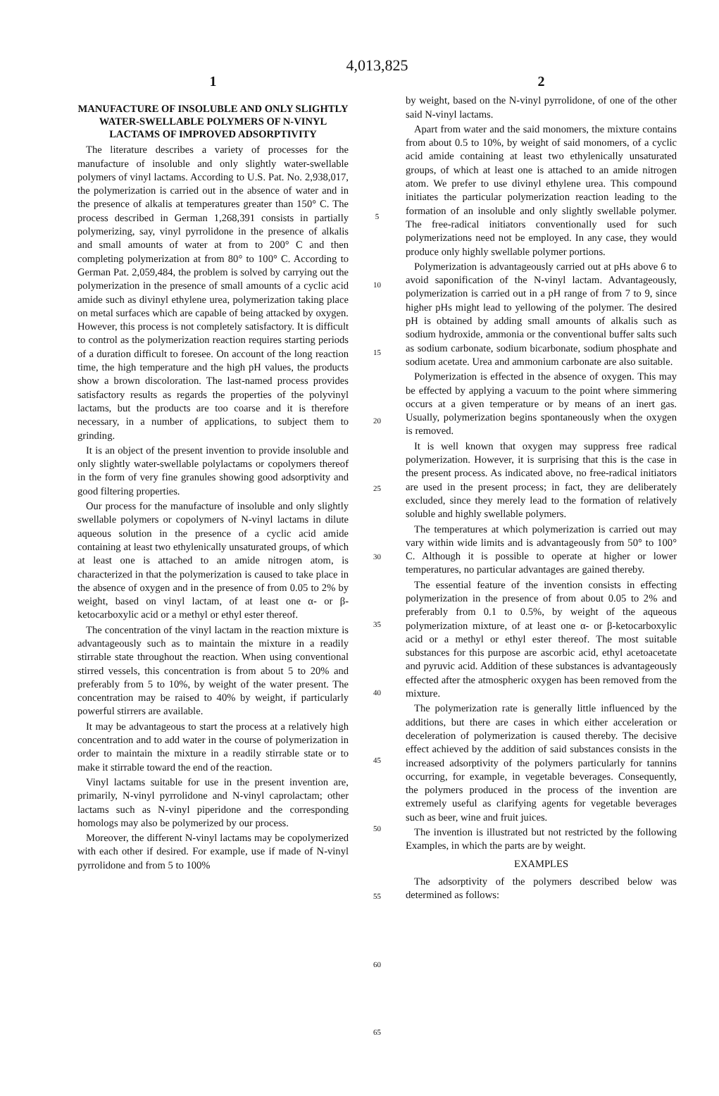4,013,825
1
MANUFACTURE OF INSOLUBLE AND ONLY SLIGHTLY WATER-SWELLABLE POLYMERS OF N-VINYL LACTAMS OF IMPROVED ADSORPTIVITY
The literature describes a variety of processes for the manufacture of insoluble and only slightly water-swellable polymers of vinyl lactams. According to U.S. Pat. No. 2,938,017, the polymerization is carried out in the absence of water and in the presence of alkalis at temperatures greater than 150° C. The process described in German 1,268,391 consists in partially polymerizing, say, vinyl pyrrolidone in the presence of alkalis and small amounts of water at from to 200° C and then completing polymerization at from 80° to 100° C. According to German Pat. 2,059,484, the problem is solved by carrying out the polymerization in the presence of small amounts of a cyclic acid amide such as divinyl ethylene urea, polymerization taking place on metal surfaces which are capable of being attacked by oxygen. However, this process is not completely satisfactory. It is difficult to control as the polymerization reaction requires starting periods of a duration difficult to foresee. On account of the long reaction time, the high temperature and the high pH values, the products show a brown discoloration. The last-named process provides satisfactory results as regards the properties of the polyvinyl lactams, but the products are too coarse and it is therefore necessary, in a number of applications, to subject them to grinding.
It is an object of the present invention to provide insoluble and only slightly water-swellable polylactams or copolymers thereof in the form of very fine granules showing good adsorptivity and good filtering properties.
Our process for the manufacture of insoluble and only slightly swellable polymers or copolymers of N-vinyl lactams in dilute aqueous solution in the presence of a cyclic acid amide containing at least two ethylenically unsaturated groups, of which at least one is attached to an amide nitrogen atom, is characterized in that the polymerization is caused to take place in the absence of oxygen and in the presence of from 0.05 to 2% by weight, based on vinyl lactam, of at least one α- or β-ketocarboxylic acid or a methyl or ethyl ester thereof.
The concentration of the vinyl lactam in the reaction mixture is advantageously such as to maintain the mixture in a readily stirrable state throughout the reaction. When using conventional stirred vessels, this concentration is from about 5 to 20% and preferably from 5 to 10%, by weight of the water present. The concentration may be raised to 40% by weight, if particularly powerful stirrers are available.
It may be advantageous to start the process at a relatively high concentration and to add water in the course of polymerization in order to maintain the mixture in a readily stirrable state or to make it stirrable toward the end of the reaction.
Vinyl lactams suitable for use in the present invention are, primarily, N-vinyl pyrrolidone and N-vinyl caprolactam; other lactams such as N-vinyl piperidone and the corresponding homologs may also be polymerized by our process.
Moreover, the different N-vinyl lactams may be copolymerized with each other if desired. For example, use if made of N-vinyl pyrrolidone and from 5 to 100%
5
10
15
20
25
30
35
40
45
50
55
60
65
2
by weight, based on the N-vinyl pyrrolidone, of one of the other said N-vinyl lactams.
Apart from water and the said monomers, the mixture contains from about 0.5 to 10%, by weight of said monomers, of a cyclic acid amide containing at least two ethylenically unsaturated groups, of which at least one is attached to an amide nitrogen atom. We prefer to use divinyl ethylene urea. This compound initiates the particular polymerization reaction leading to the formation of an insoluble and only slightly swellable polymer. The free-radical initiators conventionally used for such polymerizations need not be employed. In any case, they would produce only highly swellable polymer portions.
Polymerization is advantageously carried out at pHs above 6 to avoid saponification of the N-vinyl lactam. Advantageously, polymerization is carried out in a pH range of from 7 to 9, since higher pHs might lead to yellowing of the polymer. The desired pH is obtained by adding small amounts of alkalis such as sodium hydroxide, ammonia or the conventional buffer salts such as sodium carbonate, sodium bicarbonate, sodium phosphate and sodium acetate. Urea and ammonium carbonate are also suitable.
Polymerization is effected in the absence of oxygen. This may be effected by applying a vacuum to the point where simmering occurs at a given temperature or by means of an inert gas. Usually, polymerization begins spontaneously when the oxygen is removed.
It is well known that oxygen may suppress free radical polymerization. However, it is surprising that this is the case in the present process. As indicated above, no free-radical initiators are used in the present process; in fact, they are deliberately excluded, since they merely lead to the formation of relatively soluble and highly swellable polymers.
The temperatures at which polymerization is carried out may vary within wide limits and is advantageously from 50° to 100° C. Although it is possible to operate at higher or lower temperatures, no particular advantages are gained thereby.
The essential feature of the invention consists in effecting polymerization in the presence of from about 0.05 to 2% and preferably from 0.1 to 0.5%, by weight of the aqueous polymerization mixture, of at least one α- or β-ketocarboxylic acid or a methyl or ethyl ester thereof. The most suitable substances for this purpose are ascorbic acid, ethyl acetoacetate and pyruvic acid. Addition of these substances is advantageously effected after the atmospheric oxygen has been removed from the mixture.
The polymerization rate is generally little influenced by the additions, but there are cases in which either acceleration or deceleration of polymerization is caused thereby. The decisive effect achieved by the addition of said substances consists in the increased adsorptivity of the polymers particularly for tannins occurring, for example, in vegetable beverages. Consequently, the polymers produced in the process of the invention are extremely useful as clarifying agents for vegetable beverages such as beer, wine and fruit juices.
The invention is illustrated but not restricted by the following Examples, in which the parts are by weight.
EXAMPLES
The adsorptivity of the polymers described below was determined as follows: